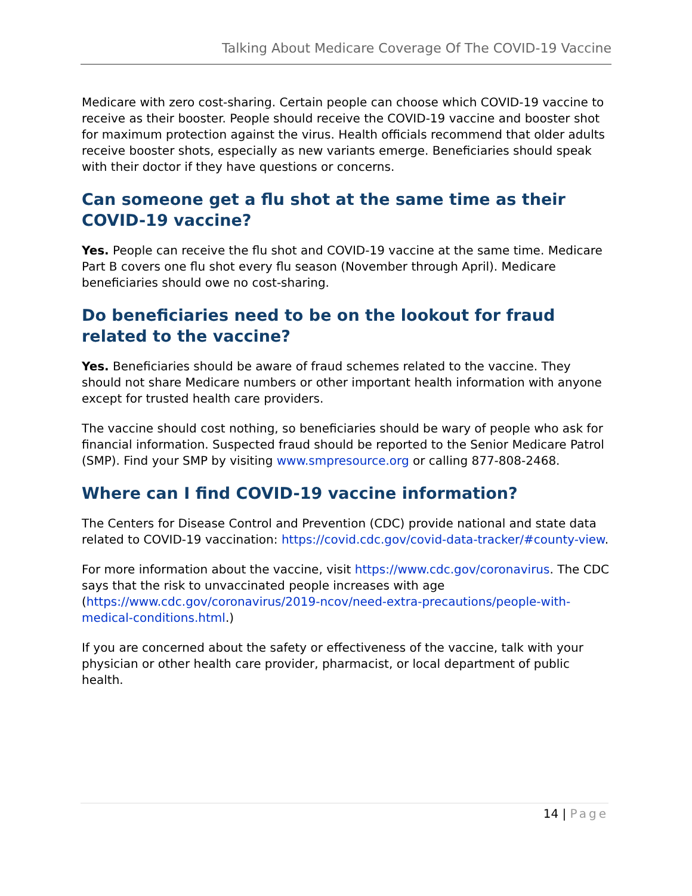Talking About Medicare Coverage Of The COVID-19 Vaccine
Medicare with zero cost-sharing. Certain people can choose which COVID-19 vaccine to receive as their booster. People should receive the COVID-19 vaccine and booster shot for maximum protection against the virus. Health officials recommend that older adults receive booster shots, especially as new variants emerge. Beneficiaries should speak with their doctor if they have questions or concerns.
Can someone get a flu shot at the same time as their COVID-19 vaccine?
Yes. People can receive the flu shot and COVID-19 vaccine at the same time. Medicare Part B covers one flu shot every flu season (November through April). Medicare beneficiaries should owe no cost-sharing.
Do beneficiaries need to be on the lookout for fraud related to the vaccine?
Yes. Beneficiaries should be aware of fraud schemes related to the vaccine. They should not share Medicare numbers or other important health information with anyone except for trusted health care providers.
The vaccine should cost nothing, so beneficiaries should be wary of people who ask for financial information. Suspected fraud should be reported to the Senior Medicare Patrol (SMP). Find your SMP by visiting www.smpresource.org or calling 877-808-2468.
Where can I find COVID-19 vaccine information?
The Centers for Disease Control and Prevention (CDC) provide national and state data related to COVID-19 vaccination: https://covid.cdc.gov/covid-data-tracker/#county-view.
For more information about the vaccine, visit https://www.cdc.gov/coronavirus. The CDC says that the risk to unvaccinated people increases with age (https://www.cdc.gov/coronavirus/2019-ncov/need-extra-precautions/people-with-medical-conditions.html.)
If you are concerned about the safety or effectiveness of the vaccine, talk with your physician or other health care provider, pharmacist, or local department of public health.
14 | Page